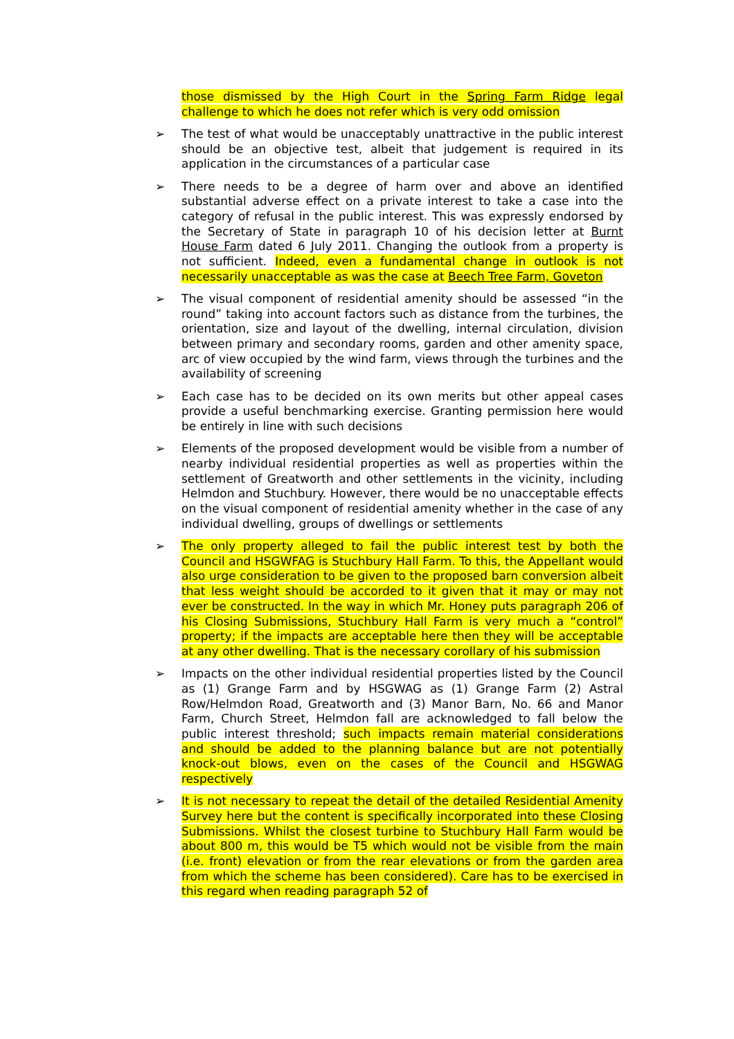those dismissed by the High Court in the Spring Farm Ridge legal challenge to which he does not refer which is very odd omission
➢ The test of what would be unacceptably unattractive in the public interest should be an objective test, albeit that judgement is required in its application in the circumstances of a particular case
➢ There needs to be a degree of harm over and above an identified substantial adverse effect on a private interest to take a case into the category of refusal in the public interest. This was expressly endorsed by the Secretary of State in paragraph 10 of his decision letter at Burnt House Farm dated 6 July 2011. Changing the outlook from a property is not sufficient. Indeed, even a fundamental change in outlook is not necessarily unacceptable as was the case at Beech Tree Farm, Goveton
➢ The visual component of residential amenity should be assessed “in the round” taking into account factors such as distance from the turbines, the orientation, size and layout of the dwelling, internal circulation, division between primary and secondary rooms, garden and other amenity space, arc of view occupied by the wind farm, views through the turbines and the availability of screening
➢ Each case has to be decided on its own merits but other appeal cases provide a useful benchmarking exercise. Granting permission here would be entirely in line with such decisions
➢ Elements of the proposed development would be visible from a number of nearby individual residential properties as well as properties within the settlement of Greatworth and other settlements in the vicinity, including Helmdon and Stuchbury. However, there would be no unacceptable effects on the visual component of residential amenity whether in the case of any individual dwelling, groups of dwellings or settlements
➢ The only property alleged to fail the public interest test by both the Council and HSGWFAG is Stuchbury Hall Farm. To this, the Appellant would also urge consideration to be given to the proposed barn conversion albeit that less weight should be accorded to it given that it may or may not ever be constructed. In the way in which Mr. Honey puts paragraph 206 of his Closing Submissions, Stuchbury Hall Farm is very much a “control” property; if the impacts are acceptable here then they will be acceptable at any other dwelling. That is the necessary corollary of his submission
➢ Impacts on the other individual residential properties listed by the Council as (1) Grange Farm and by HSGWAG as (1) Grange Farm (2) Astral Row/Helmdon Road, Greatworth and (3) Manor Barn, No. 66 and Manor Farm, Church Street, Helmdon fall are acknowledged to fall below the public interest threshold; such impacts remain material considerations and should be added to the planning balance but are not potentially knock-out blows, even on the cases of the Council and HSGWAG respectively
➢ It is not necessary to repeat the detail of the detailed Residential Amenity Survey here but the content is specifically incorporated into these Closing Submissions. Whilst the closest turbine to Stuchbury Hall Farm would be about 800 m, this would be T5 which would not be visible from the main (i.e. front) elevation or from the rear elevations or from the garden area from which the scheme has been considered). Care has to be exercised in this regard when reading paragraph 52 of